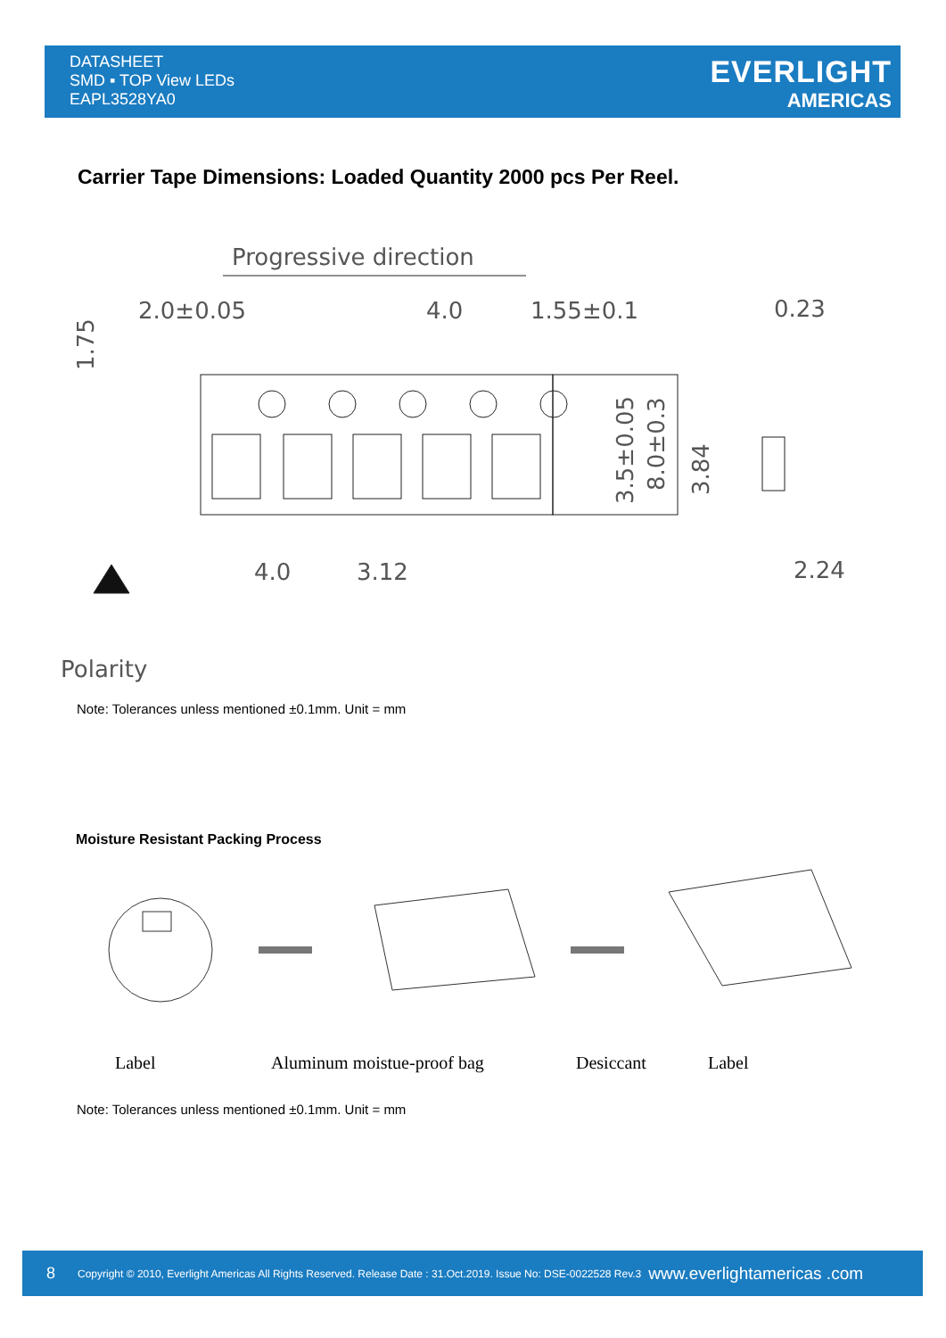DATASHEET
SMD ▪ TOP View LEDs
EAPL3528YA0
EVERLIGHT
AMERICAS
Carrier Tape Dimensions: Loaded Quantity 2000 pcs Per Reel.
Progressive direction
2.0±0.05
4.0
1.55±0.1
0.23
1.75
3.5±0.05
8.0±0.3
3.84
4.0
3.12
2.24
Polarity
Note: Tolerances unless mentioned ±0.1mm. Unit = mm
Moisture Resistant Packing Process
Label Aluminum moistue-proof bag Desiccant Label
Note: Tolerances unless mentioned ±0.1mm. Unit = mm
8 Copyright © 2010, Everlight Americas All Rights Reserved. Release Date : 31.Oct.2019. Issue No: DSE-0022528 Rev.3 www.everlightamericas .com